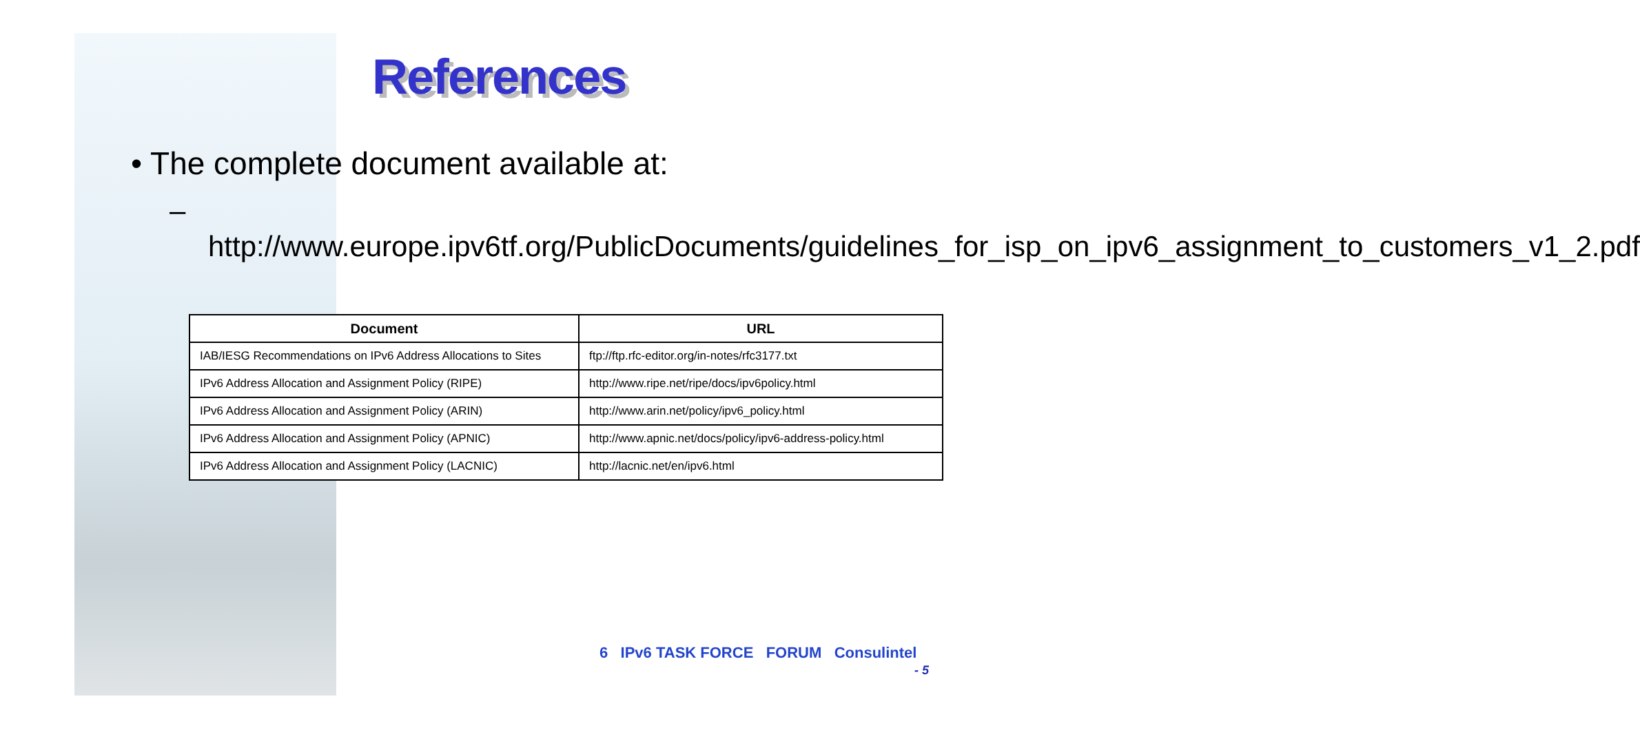References
• The complete document available at:
– http://www.europe.ipv6tf.org/PublicDocuments/guidelines_for_isp_on_ipv6_assignment_to_customers_v1_2.pdf
| Document | URL |
| --- | --- |
| IAB/IESG Recommendations on IPv6 Address Allocations to Sites | ftp://ftp.rfc-editor.org/in-notes/rfc3177.txt |
| IPv6 Address Allocation and Assignment Policy (RIPE) | http://www.ripe.net/ripe/docs/ipv6policy.html |
| IPv6 Address Allocation and Assignment Policy (ARIN) | http://www.arin.net/policy/ipv6_policy.html |
| IPv6 Address Allocation and Assignment Policy (APNIC) | http://www.apnic.net/docs/policy/ipv6-address-policy.html |
| IPv6 Address Allocation and Assignment Policy (LACNIC) | http://lacnic.net/en/ipv6.html |
6 IPv6 TASK FORCE FORUM Consulintel
- 5